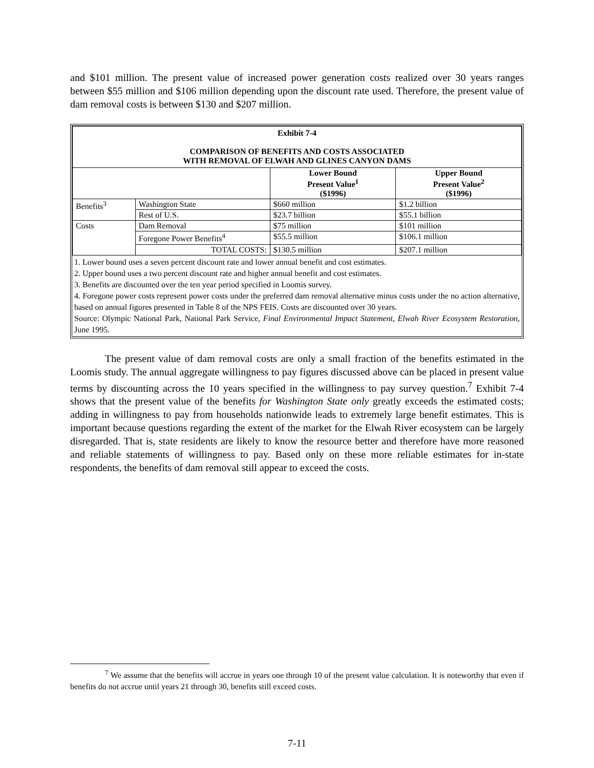and $101 million. The present value of increased power generation costs realized over 30 years ranges between $55 million and $106 million depending upon the discount rate used. Therefore, the present value of dam removal costs is between $130 and $207 million.
| Exhibit 7-4 COMPARISON OF BENEFITS AND COSTS ASSOCIATED WITH REMOVAL OF ELWAH AND GLINES CANYON DAMS | | | |
| --- | --- | --- | --- |
| | | Lower Bound Present Value<sup>1</sup> ($1996) | Upper Bound Present Value<sup>2</sup> ($1996) |
| Benefits<sup>3</sup> | Washington State | $660 million | $1.2 billion |
| | Rest of U.S. | $23.7 billion | $55.1 billion |
| Costs | Dam Removal | $75 million | $101 million |
| | Foregone Power Benefits<sup>4</sup> | $55.5 million | $106.1 million |
| | TOTAL COSTS: | $130.5 million | $207.1 million |
1. Lower bound uses a seven percent discount rate and lower annual benefit and cost estimates.
2. Upper bound uses a two percent discount rate and higher annual benefit and cost estimates.
3. Benefits are discounted over the ten year period specified in Loomis survey.
4. Foregone power costs represent power costs under the preferred dam removal alternative minus costs under the no action alternative, based on annual figures presented in Table 8 of the NPS FEIS. Costs are discounted over 30 years.
Source: Olympic National Park, National Park Service, Final Environmental Impact Statement, Elwah River Ecosystem Restoration, June 1995.
The present value of dam removal costs are only a small fraction of the benefits estimated in the Loomis study. The annual aggregate willingness to pay figures discussed above can be placed in present value terms by discounting across the 10 years specified in the willingness to pay survey question.<sup>7</sup> Exhibit 7-4 shows that the present value of the benefits for Washington State only greatly exceeds the estimated costs; adding in willingness to pay from households nationwide leads to extremely large benefit estimates. This is important because questions regarding the extent of the market for the Elwah River ecosystem can be largely disregarded. That is, state residents are likely to know the resource better and therefore have more reasoned and reliable statements of willingness to pay. Based only on these more reliable estimates for in-state respondents, the benefits of dam removal still appear to exceed the costs.
<sup>7</sup> We assume that the benefits will accrue in years one through 10 of the present value calculation. It is noteworthy that even if benefits do not accrue until years 21 through 30, benefits still exceed costs.
7-11